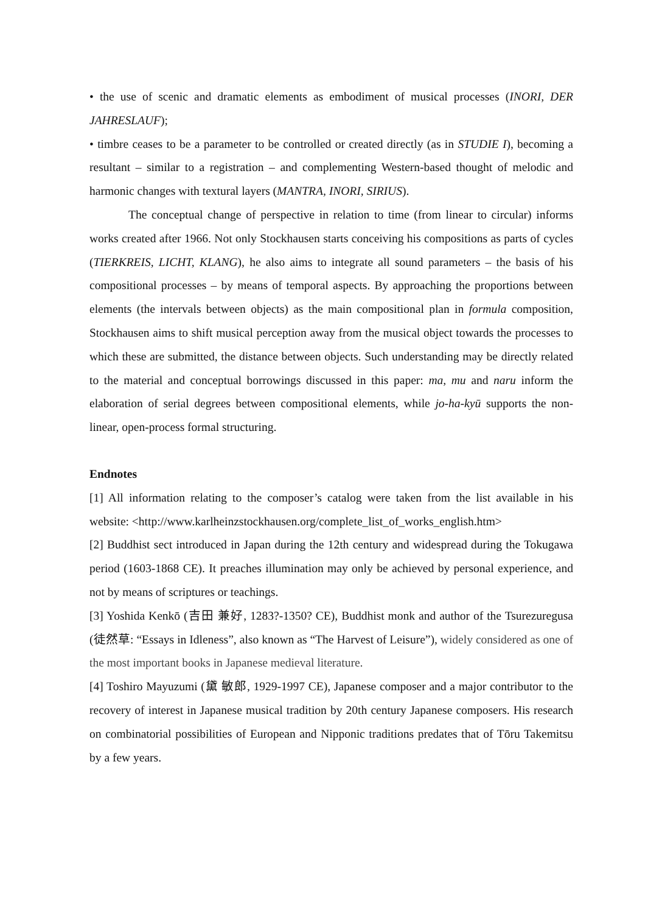• the use of scenic and dramatic elements as embodiment of musical processes (INORI, DER JAHRESLAUF);
• timbre ceases to be a parameter to be controlled or created directly (as in STUDIE I), becoming a resultant – similar to a registration – and complementing Western-based thought of melodic and harmonic changes with textural layers (MANTRA, INORI, SIRIUS).
The conceptual change of perspective in relation to time (from linear to circular) informs works created after 1966. Not only Stockhausen starts conceiving his compositions as parts of cycles (TIERKREIS, LICHT, KLANG), he also aims to integrate all sound parameters – the basis of his compositional processes – by means of temporal aspects. By approaching the proportions between elements (the intervals between objects) as the main compositional plan in formula composition, Stockhausen aims to shift musical perception away from the musical object towards the processes to which these are submitted, the distance between objects. Such understanding may be directly related to the material and conceptual borrowings discussed in this paper: ma, mu and naru inform the elaboration of serial degrees between compositional elements, while jo-ha-kyū supports the non-linear, open-process formal structuring.
Endnotes
[1] All information relating to the composer’s catalog were taken from the list available in his website: <http://www.karlheinzstockhausen.org/complete_list_of_works_english.htm>
[2] Buddhist sect introduced in Japan during the 12th century and widespread during the Tokugawa period (1603-1868 CE). It preaches illumination may only be achieved by personal experience, and not by means of scriptures or teachings.
[3] Yoshida Kenkō (吉田 兼好, 1283?-1350? CE), Buddhist monk and author of the Tsurezuregusa (徒然草: “Essays in Idleness”, also known as “The Harvest of Leisure”), widely considered as one of the most important books in Japanese medieval literature.
[4] Toshiro Mayuzumi (黛 敏郎, 1929-1997 CE), Japanese composer and a major contributor to the recovery of interest in Japanese musical tradition by 20th century Japanese composers. His research on combinatorial possibilities of European and Nipponic traditions predates that of Tōru Takemitsu by a few years.